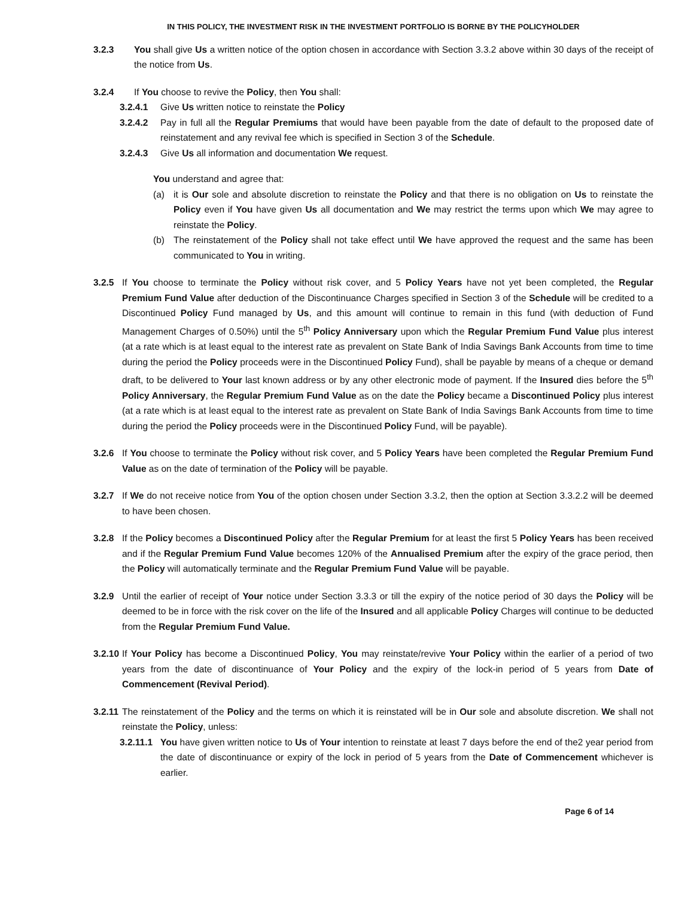IN THIS POLICY, THE INVESTMENT RISK IN THE INVESTMENT PORTFOLIO IS BORNE BY THE POLICYHOLDER
3.2.3 You shall give Us a written notice of the option chosen in accordance with Section 3.3.2 above within 30 days of the receipt of the notice from Us.
3.2.4 If You choose to revive the Policy, then You shall:
3.2.4.1 Give Us written notice to reinstate the Policy
3.2.4.2 Pay in full all the Regular Premiums that would have been payable from the date of default to the proposed date of reinstatement and any revival fee which is specified in Section 3 of the Schedule.
3.2.4.3 Give Us all information and documentation We request.
You understand and agree that:
(a) it is Our sole and absolute discretion to reinstate the Policy and that there is no obligation on Us to reinstate the Policy even if You have given Us all documentation and We may restrict the terms upon which We may agree to reinstate the Policy.
(b) The reinstatement of the Policy shall not take effect until We have approved the request and the same has been communicated to You in writing.
3.2.5 If You choose to terminate the Policy without risk cover, and 5 Policy Years have not yet been completed, the Regular Premium Fund Value after deduction of the Discontinuance Charges specified in Section 3 of the Schedule will be credited to a Discontinued Policy Fund managed by Us, and this amount will continue to remain in this fund (with deduction of Fund Management Charges of 0.50%) until the 5<sup>th</sup> Policy Anniversary upon which the Regular Premium Fund Value plus interest (at a rate which is at least equal to the interest rate as prevalent on State Bank of India Savings Bank Accounts from time to time during the period the Policy proceeds were in the Discontinued Policy Fund), shall be payable by means of a cheque or demand draft, to be delivered to Your last known address or by any other electronic mode of payment. If the Insured dies before the 5<sup>th</sup> Policy Anniversary, the Regular Premium Fund Value as on the date the Policy became a Discontinued Policy plus interest (at a rate which is at least equal to the interest rate as prevalent on State Bank of India Savings Bank Accounts from time to time during the period the Policy proceeds were in the Discontinued Policy Fund, will be payable).
3.2.6 If You choose to terminate the Policy without risk cover, and 5 Policy Years have been completed the Regular Premium Fund Value as on the date of termination of the Policy will be payable.
3.2.7 If We do not receive notice from You of the option chosen under Section 3.3.2, then the option at Section 3.3.2.2 will be deemed to have been chosen.
3.2.8 If the Policy becomes a Discontinued Policy after the Regular Premium for at least the first 5 Policy Years has been received and if the Regular Premium Fund Value becomes 120% of the Annualised Premium after the expiry of the grace period, then the Policy will automatically terminate and the Regular Premium Fund Value will be payable.
3.2.9 Until the earlier of receipt of Your notice under Section 3.3.3 or till the expiry of the notice period of 30 days the Policy will be deemed to be in force with the risk cover on the life of the Insured and all applicable Policy Charges will continue to be deducted from the Regular Premium Fund Value.
3.2.10 If Your Policy has become a Discontinued Policy, You may reinstate/revive Your Policy within the earlier of a period of two years from the date of discontinuance of Your Policy and the expiry of the lock-in period of 5 years from Date of Commencement (Revival Period).
3.2.11 The reinstatement of the Policy and the terms on which it is reinstated will be in Our sole and absolute discretion. We shall not reinstate the Policy, unless:
3.2.11.1 You have given written notice to Us of Your intention to reinstate at least 7 days before the end of the2 year period from the date of discontinuance or expiry of the lock in period of 5 years from the Date of Commencement whichever is earlier.
Page 6 of 14